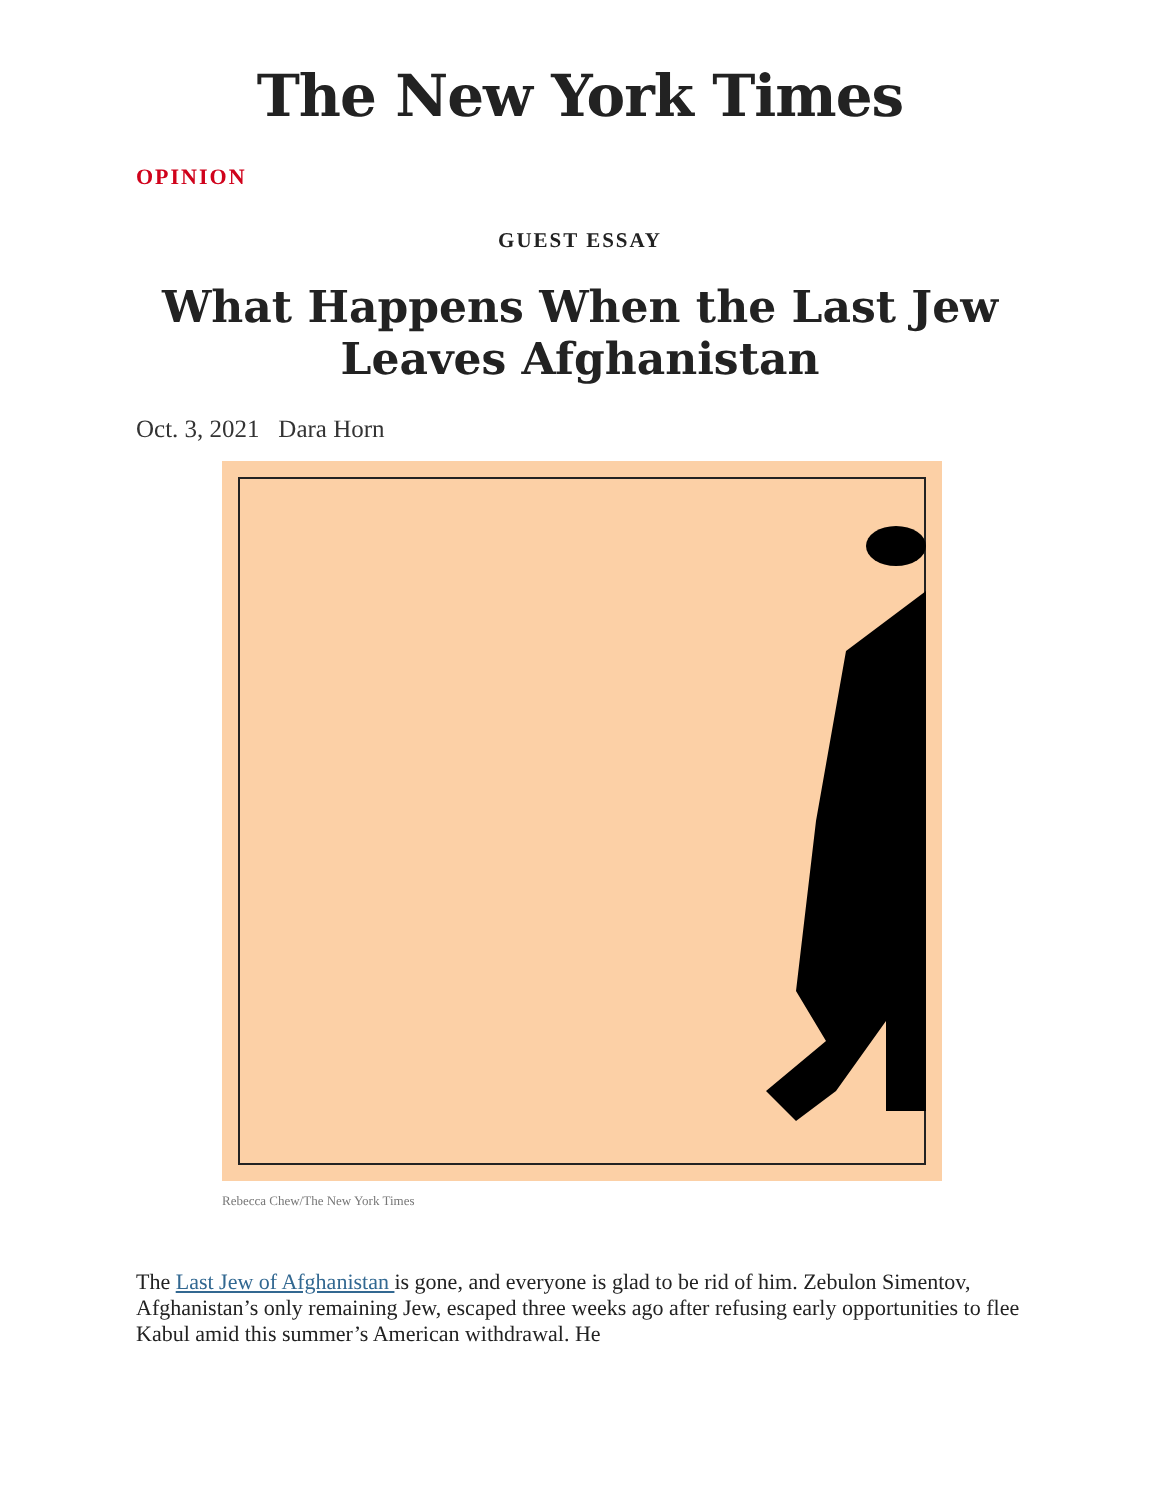The New York Times
OPINION
GUEST ESSAY
What Happens When the Last Jew Leaves Afghanistan
Oct. 3, 2021 Dara Horn
Rebecca Chew/The New York Times
The Last Jew of Afghanistan is gone, and everyone is glad to be rid of him. Zebulon Simentov, Afghanistan’s only remaining Jew, escaped three weeks ago after refusing early opportunities to flee Kabul amid this summer’s American withdrawal. He